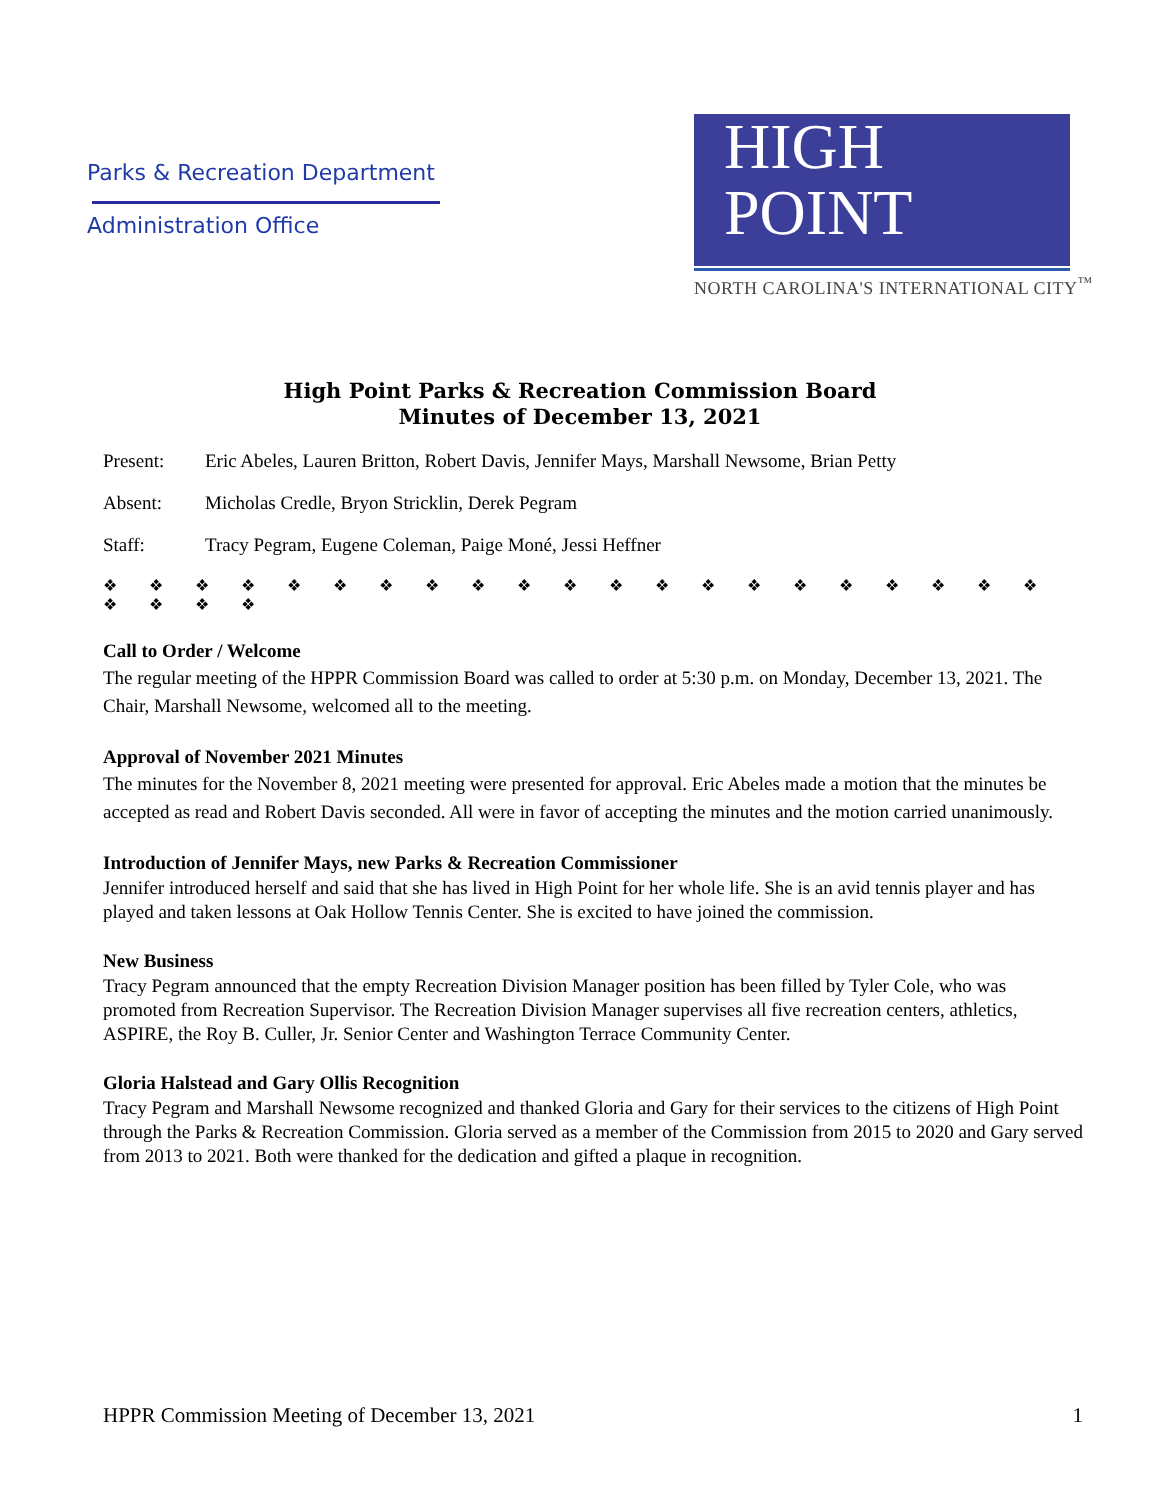Parks & Recreation Department
Administration Office
HIGH
POINT
NORTH CAROLINA'S INTERNATIONAL CITY<sup>™</sup>
High Point Parks & Recreation Commission Board
Minutes of December 13, 2021
Present: Eric Abeles, Lauren Britton, Robert Davis, Jennifer Mays, Marshall Newsome, Brian Petty
Absent: Micholas Credle, Bryon Stricklin, Derek Pegram
Staff: Tracy Pegram, Eugene Coleman, Paige Moné, Jessi Heffner
❖ ❖ ❖ ❖ ❖ ❖ ❖ ❖ ❖ ❖ ❖ ❖ ❖ ❖ ❖ ❖ ❖ ❖ ❖ ❖ ❖ ❖ ❖ ❖ ❖
Call to Order / Welcome
The regular meeting of the HPPR Commission Board was called to order at 5:30 p.m. on Monday, December 13, 2021. The Chair, Marshall Newsome, welcomed all to the meeting.
Approval of November 2021 Minutes
The minutes for the November 8, 2021 meeting were presented for approval. Eric Abeles made a motion that the minutes be accepted as read and Robert Davis seconded. All were in favor of accepting the minutes and the motion carried unanimously.
Introduction of Jennifer Mays, new Parks & Recreation Commissioner
Jennifer introduced herself and said that she has lived in High Point for her whole life. She is an avid tennis player and has played and taken lessons at Oak Hollow Tennis Center. She is excited to have joined the commission.
New Business
Tracy Pegram announced that the empty Recreation Division Manager position has been filled by Tyler Cole, who was promoted from Recreation Supervisor. The Recreation Division Manager supervises all five recreation centers, athletics, ASPIRE, the Roy B. Culler, Jr. Senior Center and Washington Terrace Community Center.
Gloria Halstead and Gary Ollis Recognition
Tracy Pegram and Marshall Newsome recognized and thanked Gloria and Gary for their services to the citizens of High Point through the Parks & Recreation Commission. Gloria served as a member of the Commission from 2015 to 2020 and Gary served from 2013 to 2021. Both were thanked for the dedication and gifted a plaque in recognition.
HPPR Commission Meeting of December 13, 2021 1